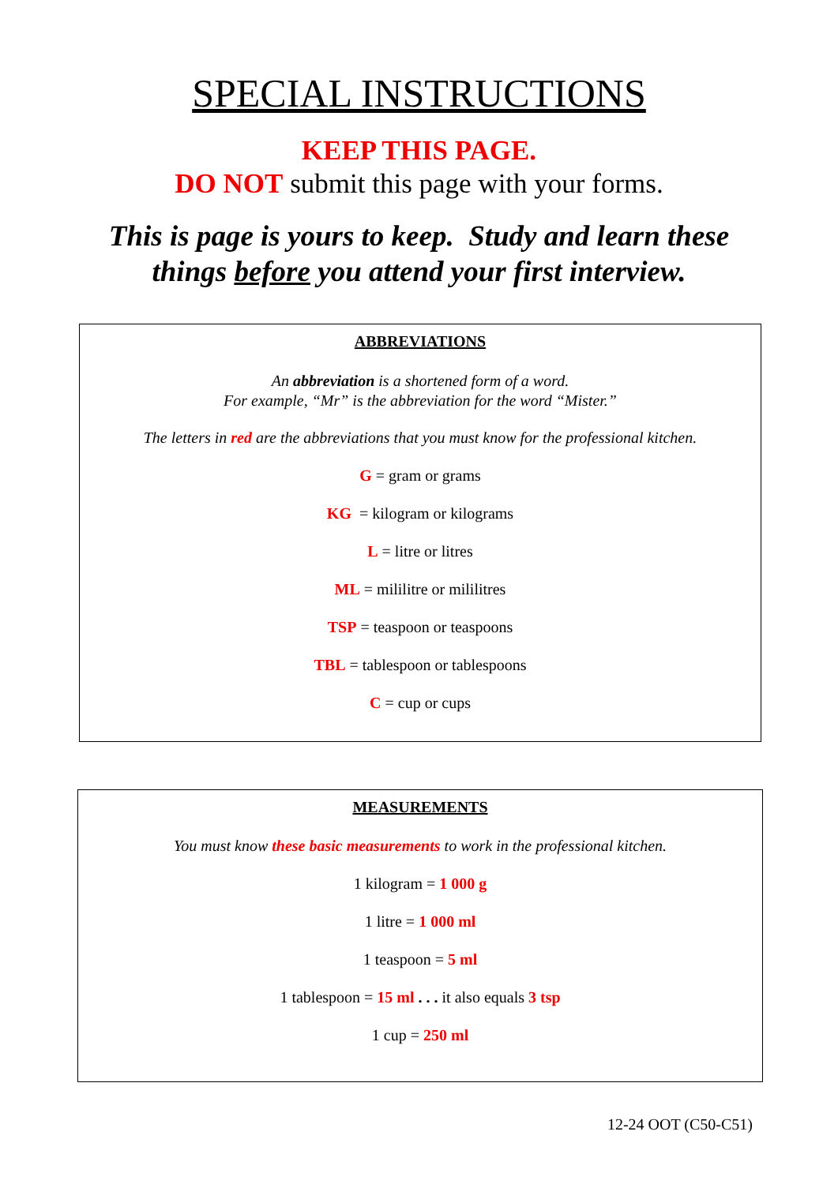SPECIAL INSTRUCTIONS
KEEP THIS PAGE.
DO NOT submit this page with your forms.
This is page is yours to keep. Study and learn these
things before you attend your first interview.
ABBREVIATIONS
An abbreviation is a shortened form of a word.
For example, “Mr” is the abbreviation for the word “Mister.”
The letters in red are the abbreviations that you must know for the professional kitchen.
G = gram or grams
KG = kilogram or kilograms
L = litre or litres
ML = mililitre or mililitres
TSP = teaspoon or teaspoons
TBL = tablespoon or tablespoons
C = cup or cups
MEASUREMENTS
You must know these basic measurements to work in the professional kitchen.
1 kilogram = 1 000 g
1 litre = 1 000 ml
1 teaspoon = 5 ml
1 tablespoon = 15 ml . . . it also equals 3 tsp
1 cup = 250 ml
12-24 OOT (C50-C51)